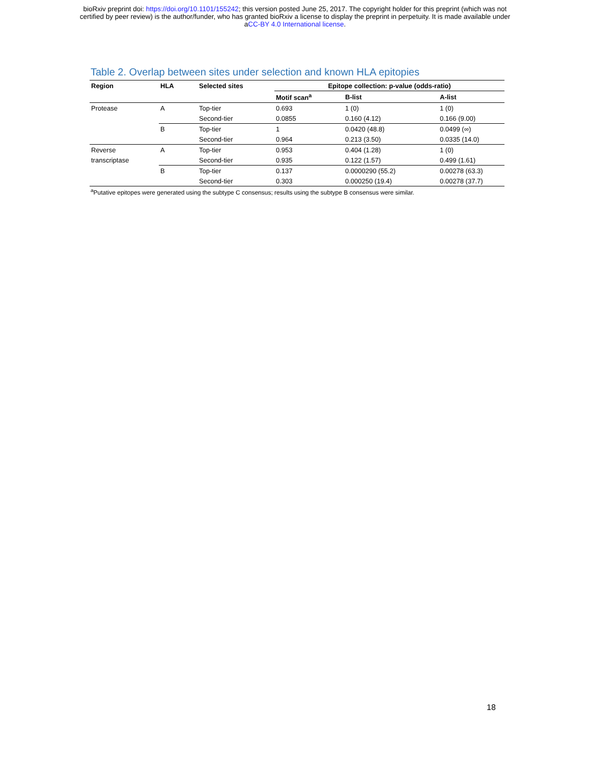bioRxiv preprint doi: https://doi.org/10.1101/155242; this version posted June 25, 2017. The copyright holder for this preprint (which was not
certified by peer review) is the author/funder, who has granted bioRxiv a license to display the preprint in perpetuity. It is made available under
aCC-BY 4.0 International license.
Table 2. Overlap between sites under selection and known HLA epitopies
| Region | HLA | Selected sites | Epitope collection: p-value (odds-ratio) | | |
| --- | --- | --- | --- | --- | --- |
| | | | Motif scan<sup>a</sup> | B-list | A-list |
| Protease | A | Top-tier | 0.693 | 1 (0) | 1 (0) |
| | | Second-tier | 0.0855 | 0.160 (4.12) | 0.166 (9.00) |
| | B | Top-tier | 1 | 0.0420 (48.8) | 0.0499 (∞) |
| | | Second-tier | 0.964 | 0.213 (3.50) | 0.0335 (14.0) |
| Reverse | A | Top-tier | 0.953 | 0.404 (1.28) | 1 (0) |
| transcriptase | | Second-tier | 0.935 | 0.122 (1.57) | 0.499 (1.61) |
| | B | Top-tier | 0.137 | 0.0000290 (55.2) | 0.00278 (63.3) |
| | | Second-tier | 0.303 | 0.000250 (19.4) | 0.00278 (37.7) |
<sup>a</sup> Putative epitopes were generated using the subtype C consensus; results using the subtype B consensus were similar.
18